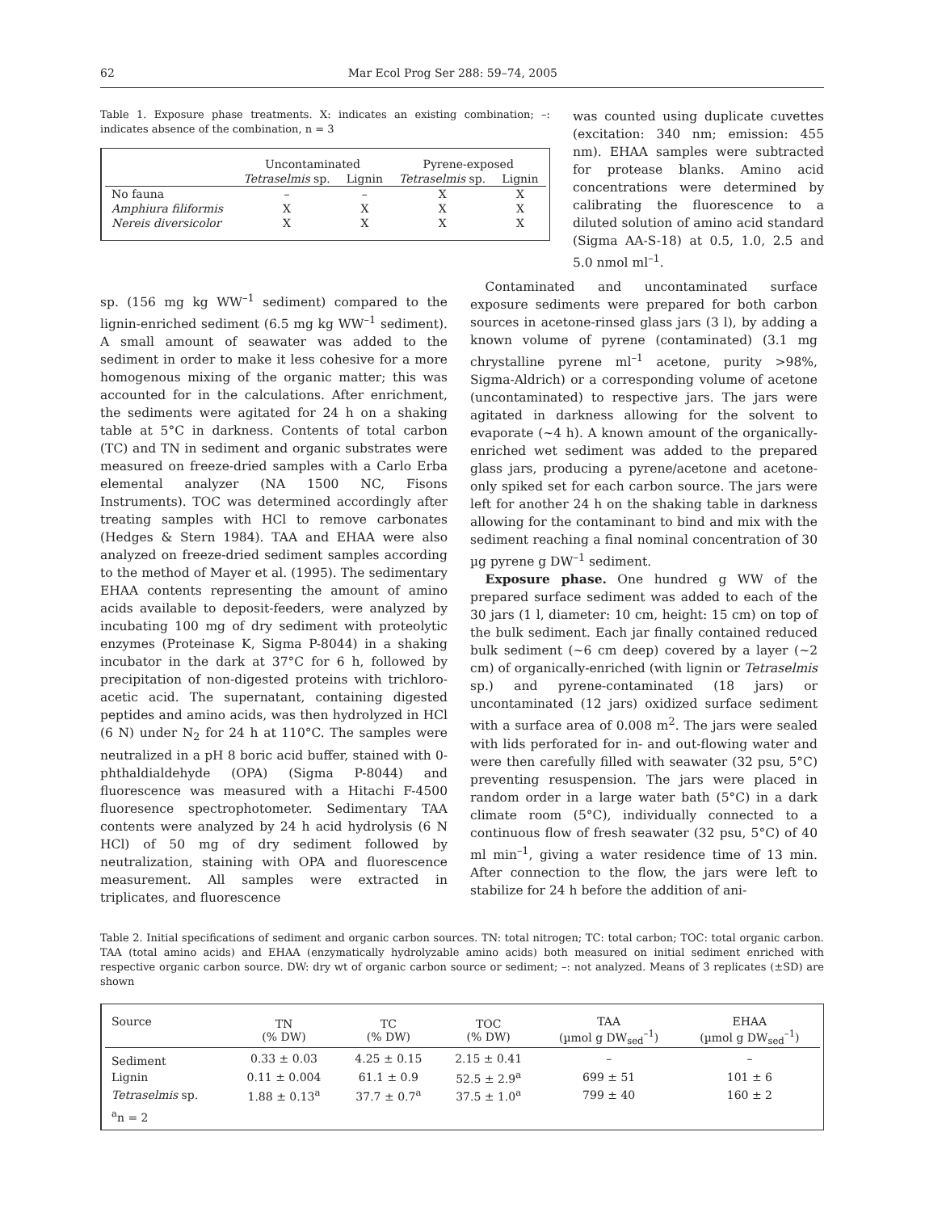62 Mar Ecol Prog Ser 288: 59–74, 2005
Table 1. Exposure phase treatments. X: indicates an existing combination; –: indicates absence of the combination, n = 3
| | Uncontaminated | | Pyrene-exposed | |
| --- | --- | --- | --- | --- |
| | Tetraselmis sp. | Lignin | Tetraselmis sp. | Lignin |
| No fauna | – | – | X | X |
| Amphiura filiformis | X | X | X | X |
| Nereis diversicolor | X | X | X | X |
was counted using duplicate cuvettes (excitation: 340 nm; emission: 455 nm). EHAA samples were subtracted for protease blanks. Amino acid concentrations were determined by calibrating the fluorescence to a diluted solution of amino acid standard (Sigma AA-S-18) at 0.5, 1.0, 2.5 and 5.0 nmol ml<sup>–1</sup>.
sp. (156 mg kg WW<sup>–1</sup> sediment) compared to the lignin-enriched sediment (6.5 mg kg WW<sup>–1</sup> sediment). A small amount of seawater was added to the sediment in order to make it less cohesive for a more homogenous mixing of the organic matter; this was accounted for in the calculations. After enrichment, the sediments were agitated for 24 h on a shaking table at 5°C in darkness. Contents of total carbon (TC) and TN in sediment and organic substrates were measured on freeze-dried samples with a Carlo Erba elemental analyzer (NA 1500 NC, Fisons Instruments). TOC was determined accordingly after treating samples with HCl to remove carbonates (Hedges & Stern 1984). TAA and EHAA were also analyzed on freeze-dried sediment samples according to the method of Mayer et al. (1995). The sedimentary EHAA contents representing the amount of amino acids available to deposit-feeders, were analyzed by incubating 100 mg of dry sediment with proteolytic enzymes (Proteinase K, Sigma P-8044) in a shaking incubator in the dark at 37°C for 6 h, followed by precipitation of non-digested proteins with trichloro-acetic acid. The supernatant, containing digested peptides and amino acids, was then hydrolyzed in HCl (6 N) under N<sub>2</sub> for 24 h at 110°C. The samples were neutralized in a pH 8 boric acid buffer, stained with 0-phthaldialdehyde (OPA) (Sigma P-8044) and fluorescence was measured with a Hitachi F-4500 fluoresence spectrophotometer. Sedimentary TAA contents were analyzed by 24 h acid hydrolysis (6 N HCl) of 50 mg of dry sediment followed by neutralization, staining with OPA and fluorescence measurement. All samples were extracted in triplicates, and fluorescence
Contaminated and uncontaminated surface exposure sediments were prepared for both carbon sources in acetone-rinsed glass jars (3 l), by adding a known volume of pyrene (contaminated) (3.1 mg chrystalline pyrene ml<sup>–1</sup> acetone, purity >98%, Sigma-Aldrich) or a corresponding volume of acetone (uncontaminated) to respective jars. The jars were agitated in darkness allowing for the solvent to evaporate (~4 h). A known amount of the organically-enriched wet sediment was added to the prepared glass jars, producing a pyrene/acetone and acetone-only spiked set for each carbon source. The jars were left for another 24 h on the shaking table in darkness allowing for the contaminant to bind and mix with the sediment reaching a final nominal concentration of 30 µg pyrene g DW<sup>–1</sup> sediment.
Exposure phase. One hundred g WW of the prepared surface sediment was added to each of the 30 jars (1 l, diameter: 10 cm, height: 15 cm) on top of the bulk sediment. Each jar finally contained reduced bulk sediment (~6 cm deep) covered by a layer (~2 cm) of organically-enriched (with lignin or Tetraselmis sp.) and pyrene-contaminated (18 jars) or uncontaminated (12 jars) oxidized surface sediment with a surface area of 0.008 m<sup>2</sup>. The jars were sealed with lids perforated for in- and out-flowing water and were then carefully filled with seawater (32 psu, 5°C) preventing resuspension. The jars were placed in random order in a large water bath (5°C) in a dark climate room (5°C), individually connected to a continuous flow of fresh seawater (32 psu, 5°C) of 40 ml min<sup>–1</sup>, giving a water residence time of 13 min. After connection to the flow, the jars were left to stabilize for 24 h before the addition of ani-
Table 2. Initial specifications of sediment and organic carbon sources. TN: total nitrogen; TC: total carbon; TOC: total organic carbon. TAA (total amino acids) and EHAA (enzymatically hydrolyzable amino acids) both measured on initial sediment enriched with respective organic carbon source. DW: dry wt of organic carbon source or sediment; –: not analyzed. Means of 3 replicates (±SD) are shown
| Source | TN (% DW) | TC (% DW) | TOC (% DW) | TAA (µmol g DW<sub>sed</sub><sup>–1</sup>) | EHAA (µmol g DW<sub>sed</sub><sup>–1</sup>) |
| --- | --- | --- | --- | --- | --- |
| Sediment | 0.33 ± 0.03 | 4.25 ± 0.15 | 2.15 ± 0.41 | – | – |
| Lignin | 0.11 ± 0.004 | 61.1 ± 0.9 | 52.5 ± 2.9<sup>a</sup> | 699 ± 51 | 101 ± 6 |
| Tetraselmis sp. | 1.88 ± 0.13<sup>a</sup> | 37.7 ± 0.7<sup>a</sup> | 37.5 ± 1.0<sup>a</sup> | 799 ± 40 | 160 ± 2 |
| <sup>a</sup> n = 2 | | | | | |